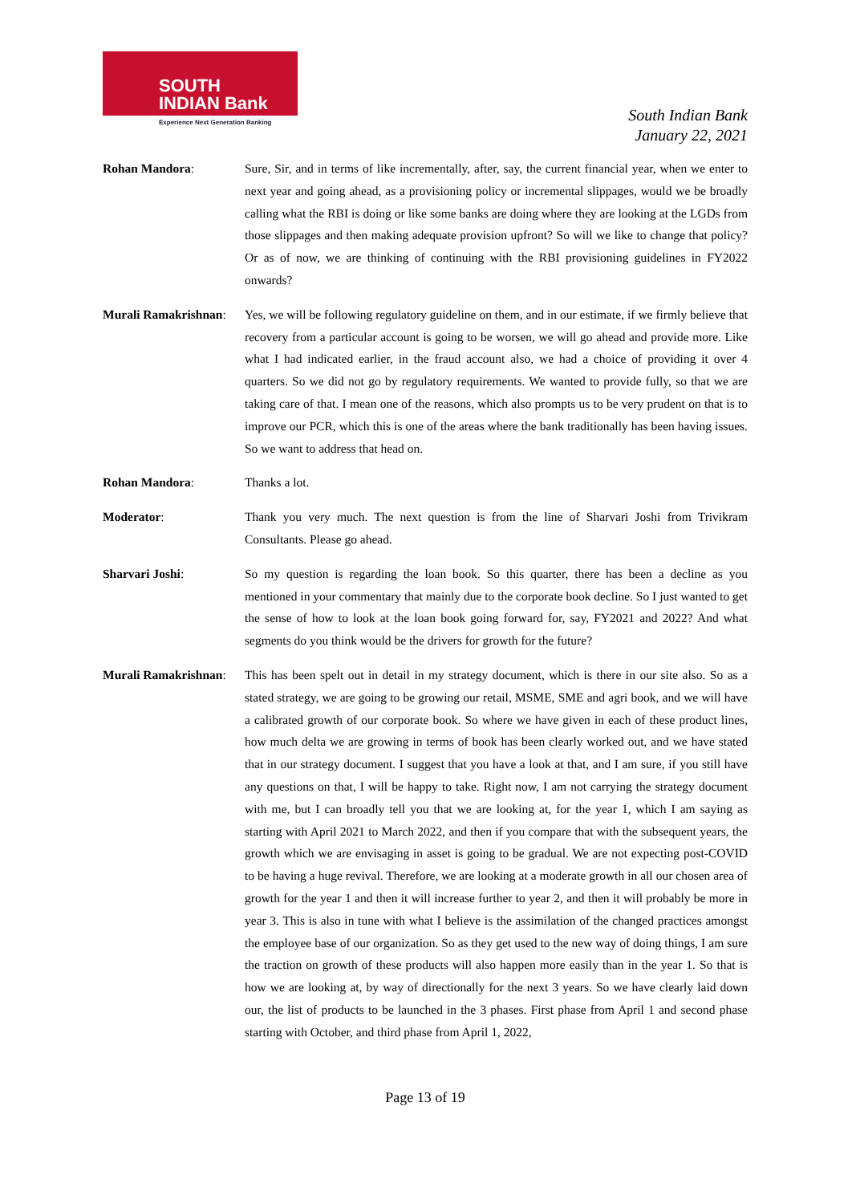SOUTH
INDIAN Bank
Experience Next Generation Banking
South Indian Bank
January 22, 2021
Rohan Mandora:
Sure, Sir, and in terms of like incrementally, after, say, the current financial year, when we enter to next year and going ahead, as a provisioning policy or incremental slippages, would we be broadly calling what the RBI is doing or like some banks are doing where they are looking at the LGDs from those slippages and then making adequate provision upfront? So will we like to change that policy? Or as of now, we are thinking of continuing with the RBI provisioning guidelines in FY2022 onwards?
Murali Ramakrishnan:
Yes, we will be following regulatory guideline on them, and in our estimate, if we firmly believe that recovery from a particular account is going to be worsen, we will go ahead and provide more. Like what I had indicated earlier, in the fraud account also, we had a choice of providing it over 4 quarters. So we did not go by regulatory requirements. We wanted to provide fully, so that we are taking care of that. I mean one of the reasons, which also prompts us to be very prudent on that is to improve our PCR, which this is one of the areas where the bank traditionally has been having issues. So we want to address that head on.
Rohan Mandora:
Thanks a lot.
Moderator:
Thank you very much. The next question is from the line of Sharvari Joshi from Trivikram Consultants. Please go ahead.
Sharvari Joshi:
So my question is regarding the loan book. So this quarter, there has been a decline as you mentioned in your commentary that mainly due to the corporate book decline. So I just wanted to get the sense of how to look at the loan book going forward for, say, FY2021 and 2022? And what segments do you think would be the drivers for growth for the future?
Murali Ramakrishnan:
This has been spelt out in detail in my strategy document, which is there in our site also. So as a stated strategy, we are going to be growing our retail, MSME, SME and agri book, and we will have a calibrated growth of our corporate book. So where we have given in each of these product lines, how much delta we are growing in terms of book has been clearly worked out, and we have stated that in our strategy document. I suggest that you have a look at that, and I am sure, if you still have any questions on that, I will be happy to take. Right now, I am not carrying the strategy document with me, but I can broadly tell you that we are looking at, for the year 1, which I am saying as starting with April 2021 to March 2022, and then if you compare that with the subsequent years, the growth which we are envisaging in asset is going to be gradual. We are not expecting post-COVID to be having a huge revival. Therefore, we are looking at a moderate growth in all our chosen area of growth for the year 1 and then it will increase further to year 2, and then it will probably be more in year 3. This is also in tune with what I believe is the assimilation of the changed practices amongst the employee base of our organization. So as they get used to the new way of doing things, I am sure the traction on growth of these products will also happen more easily than in the year 1. So that is how we are looking at, by way of directionally for the next 3 years. So we have clearly laid down our, the list of products to be launched in the 3 phases. First phase from April 1 and second phase starting with October, and third phase from April 1, 2022,
Page 13 of 19